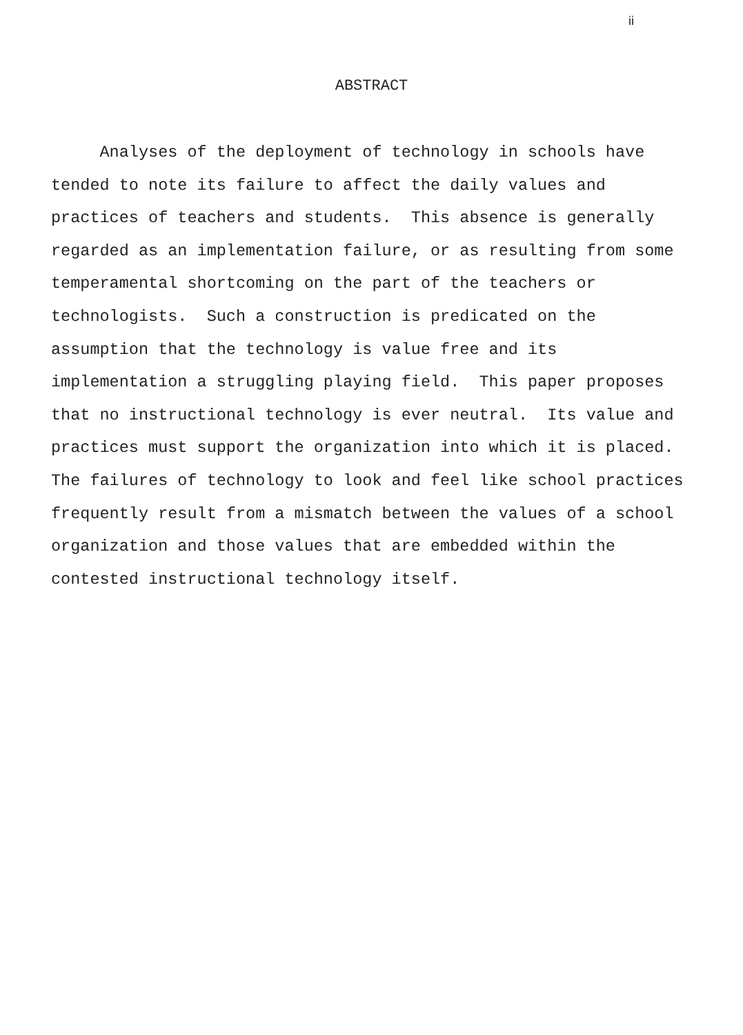ii
ABSTRACT
Analyses of the deployment of technology in schools have
tended to note its failure to affect the daily values and
practices of teachers and students. This absence is generally
regarded as an implementation failure, or as resulting from some
temperamental shortcoming on the part of the teachers or
technologists. Such a construction is predicated on the
assumption that the technology is value free and its
implementation a struggling playing field. This paper proposes
that no instructional technology is ever neutral. Its value and
practices must support the organization into which it is placed.
The failures of technology to look and feel like school practices
frequently result from a mismatch between the values of a school
organization and those values that are embedded within the
contested instructional technology itself.